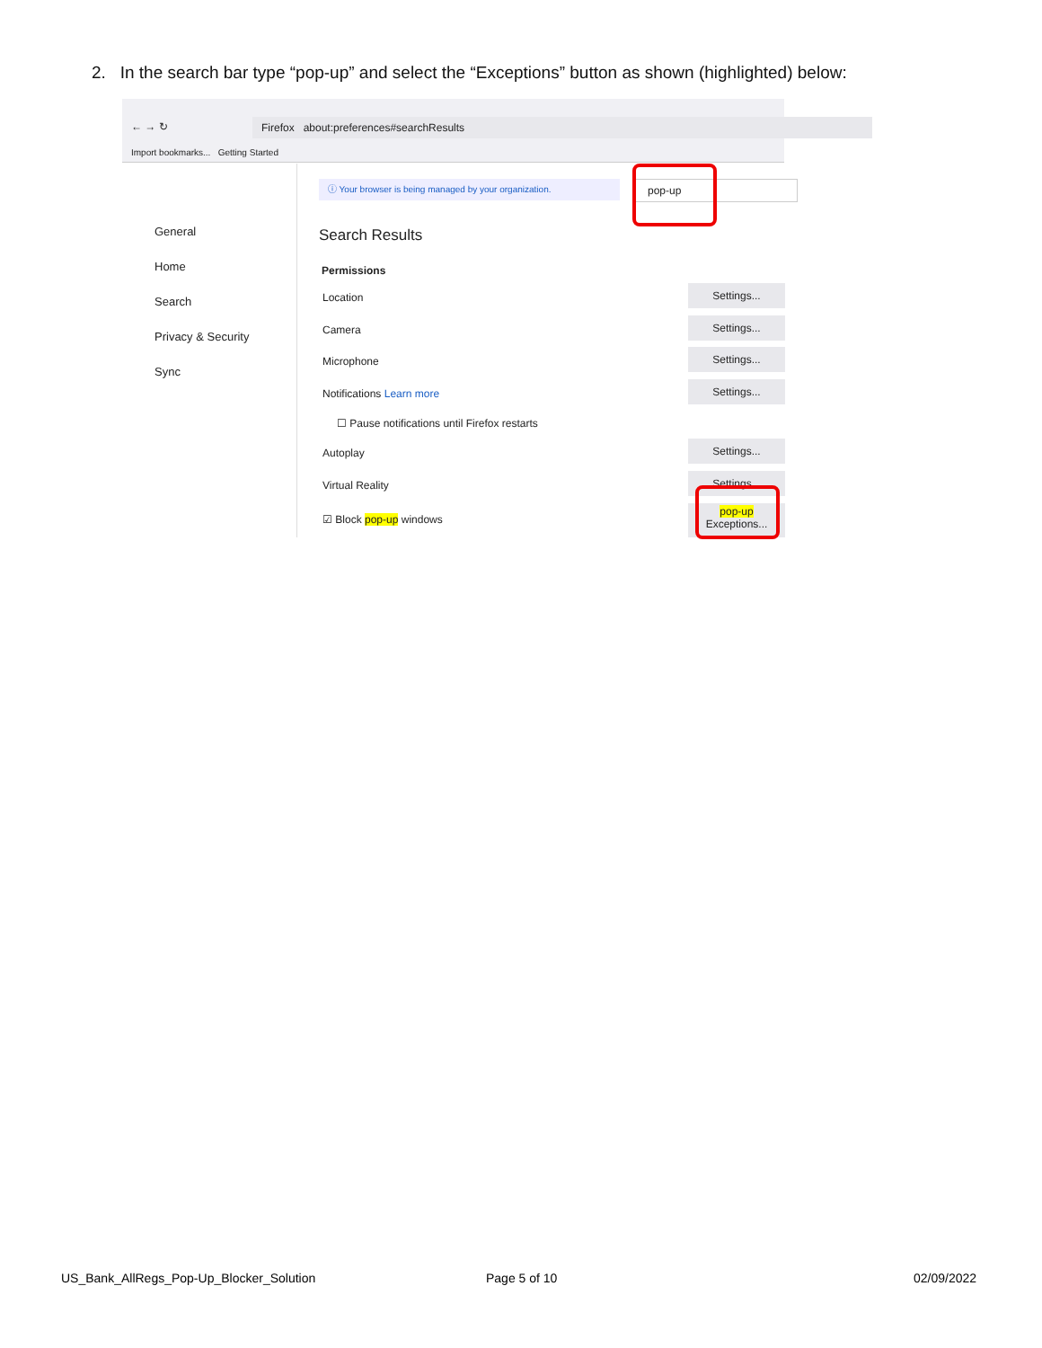2. In the search bar type “pop-up” and select the “Exceptions” button as shown (highlighted) below:
← → ↻ Firefox about:preferences#searchResults
Import bookmarks... Getting Started
General
Home
Search
Privacy & Security
Sync
ⓘ Your browser is being managed by your organization. pop-up
Search Results
Permissions
Location
Settings...
Camera
Settings...
Microphone
Settings...
Notifications Learn more
Settings...
☐ Pause notifications until Firefox restarts
Autoplay
Settings...
Virtual Reality
Settings...
☑ Block pop-up windows
pop-up
Exceptions...
US_Bank_AllRegs_Pop-Up_Blocker_Solution
Page 5 of 10 02/09/2022